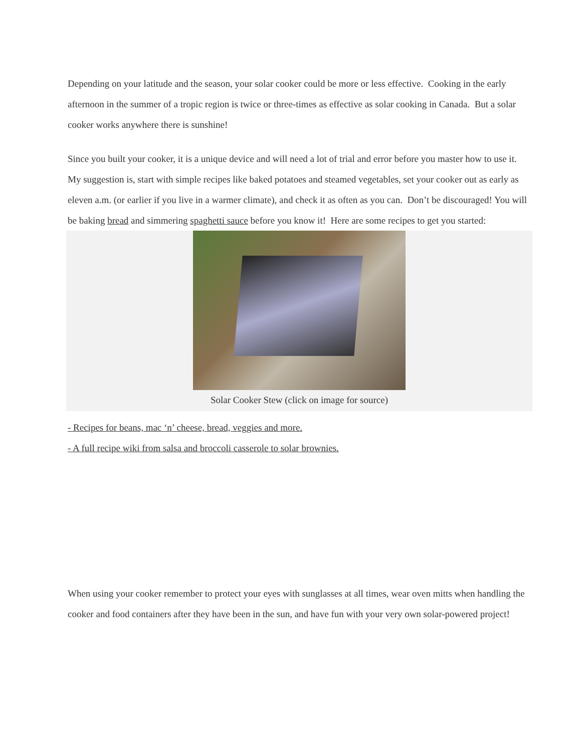Depending on your latitude and the season, your solar cooker could be more or less effective. Cooking in the early afternoon in the summer of a tropic region is twice or three-times as effective as solar cooking in Canada. But a solar cooker works anywhere there is sunshine!
Since you built your cooker, it is a unique device and will need a lot of trial and error before you master how to use it. My suggestion is, start with simple recipes like baked potatoes and steamed vegetables, set your cooker out as early as eleven a.m. (or earlier if you live in a warmer climate), and check it as often as you can. Don’t be discouraged! You will be baking bread and simmering spaghetti sauce before you know it! Here are some recipes to get you started:
Solar Cooker Stew (click on image for source)
- Recipes for beans, mac ‘n’ cheese, bread, veggies and more.
- A full recipe wiki from salsa and broccoli casserole to solar brownies.
When using your cooker remember to protect your eyes with sunglasses at all times, wear oven mitts when handling the cooker and food containers after they have been in the sun, and have fun with your very own solar-powered project!